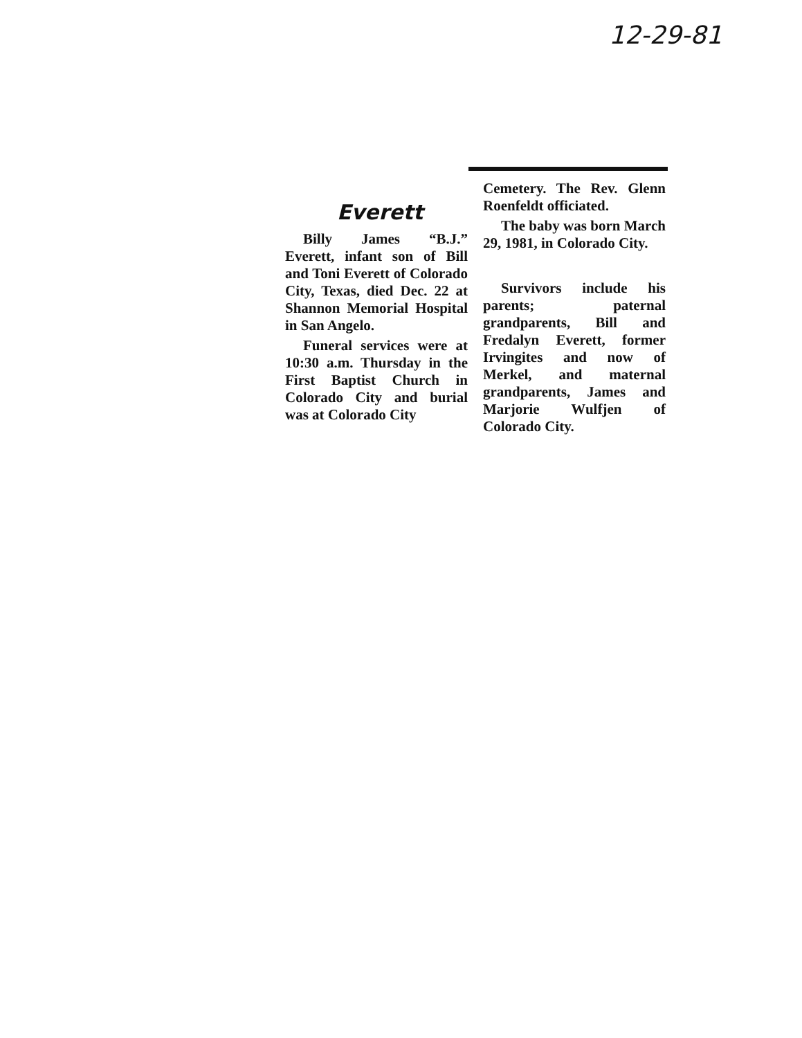12-29-81
Everett
Billy James “B.J.” Everett, infant son of Bill and Toni Everett of Colorado City, Texas, died Dec. 22 at Shannon Memorial Hospital in San Angelo.
Funeral services were at 10:30 a.m. Thursday in the First Baptist Church in Colorado City and burial was at Colorado City
Cemetery. The Rev. Glenn Roenfeldt officiated.
The baby was born March 29, 1981, in Colorado City.
Survivors include his parents; paternal grandparents, Bill and Fredalyn Everett, former Irvingites and now of Merkel, and maternal grandparents, James and Marjorie Wulfjen of Colorado City.